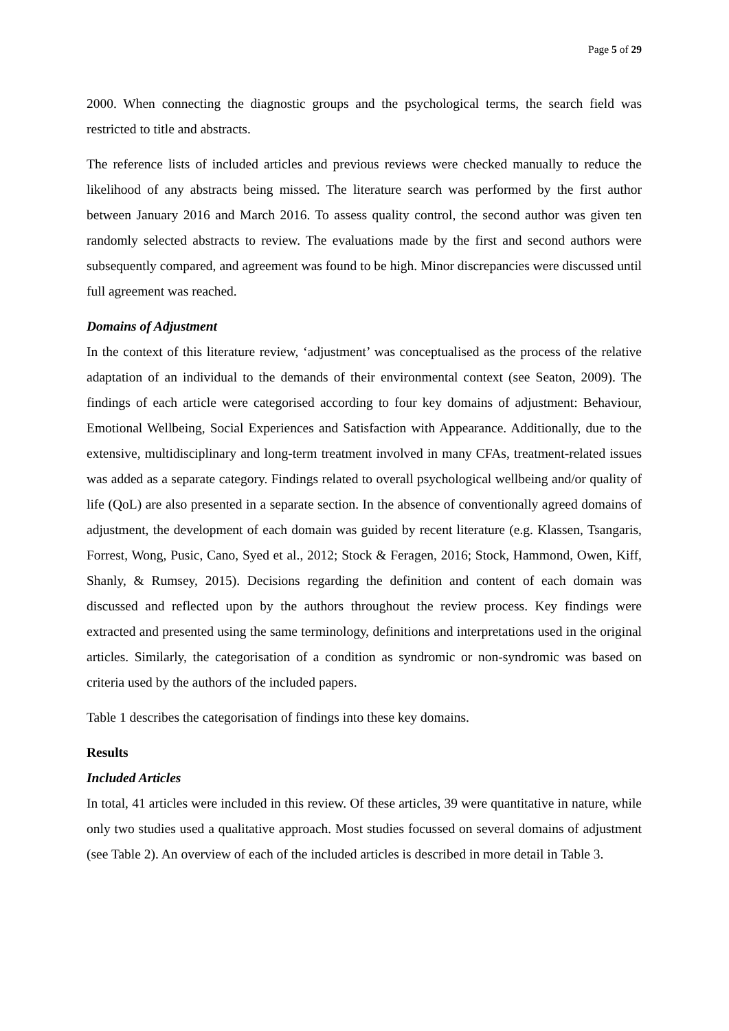Page 5 of 29
2000. When connecting the diagnostic groups and the psychological terms, the search field was restricted to title and abstracts.
The reference lists of included articles and previous reviews were checked manually to reduce the likelihood of any abstracts being missed. The literature search was performed by the first author between January 2016 and March 2016. To assess quality control, the second author was given ten randomly selected abstracts to review. The evaluations made by the first and second authors were subsequently compared, and agreement was found to be high. Minor discrepancies were discussed until full agreement was reached.
Domains of Adjustment
In the context of this literature review, ‘adjustment’ was conceptualised as the process of the relative adaptation of an individual to the demands of their environmental context (see Seaton, 2009). The findings of each article were categorised according to four key domains of adjustment: Behaviour, Emotional Wellbeing, Social Experiences and Satisfaction with Appearance. Additionally, due to the extensive, multidisciplinary and long-term treatment involved in many CFAs, treatment-related issues was added as a separate category. Findings related to overall psychological wellbeing and/or quality of life (QoL) are also presented in a separate section. In the absence of conventionally agreed domains of adjustment, the development of each domain was guided by recent literature (e.g. Klassen, Tsangaris, Forrest, Wong, Pusic, Cano, Syed et al., 2012; Stock & Feragen, 2016; Stock, Hammond, Owen, Kiff, Shanly, & Rumsey, 2015). Decisions regarding the definition and content of each domain was discussed and reflected upon by the authors throughout the review process. Key findings were extracted and presented using the same terminology, definitions and interpretations used in the original articles. Similarly, the categorisation of a condition as syndromic or non-syndromic was based on criteria used by the authors of the included papers.
Table 1 describes the categorisation of findings into these key domains.
Results
Included Articles
In total, 41 articles were included in this review. Of these articles, 39 were quantitative in nature, while only two studies used a qualitative approach. Most studies focussed on several domains of adjustment (see Table 2). An overview of each of the included articles is described in more detail in Table 3.